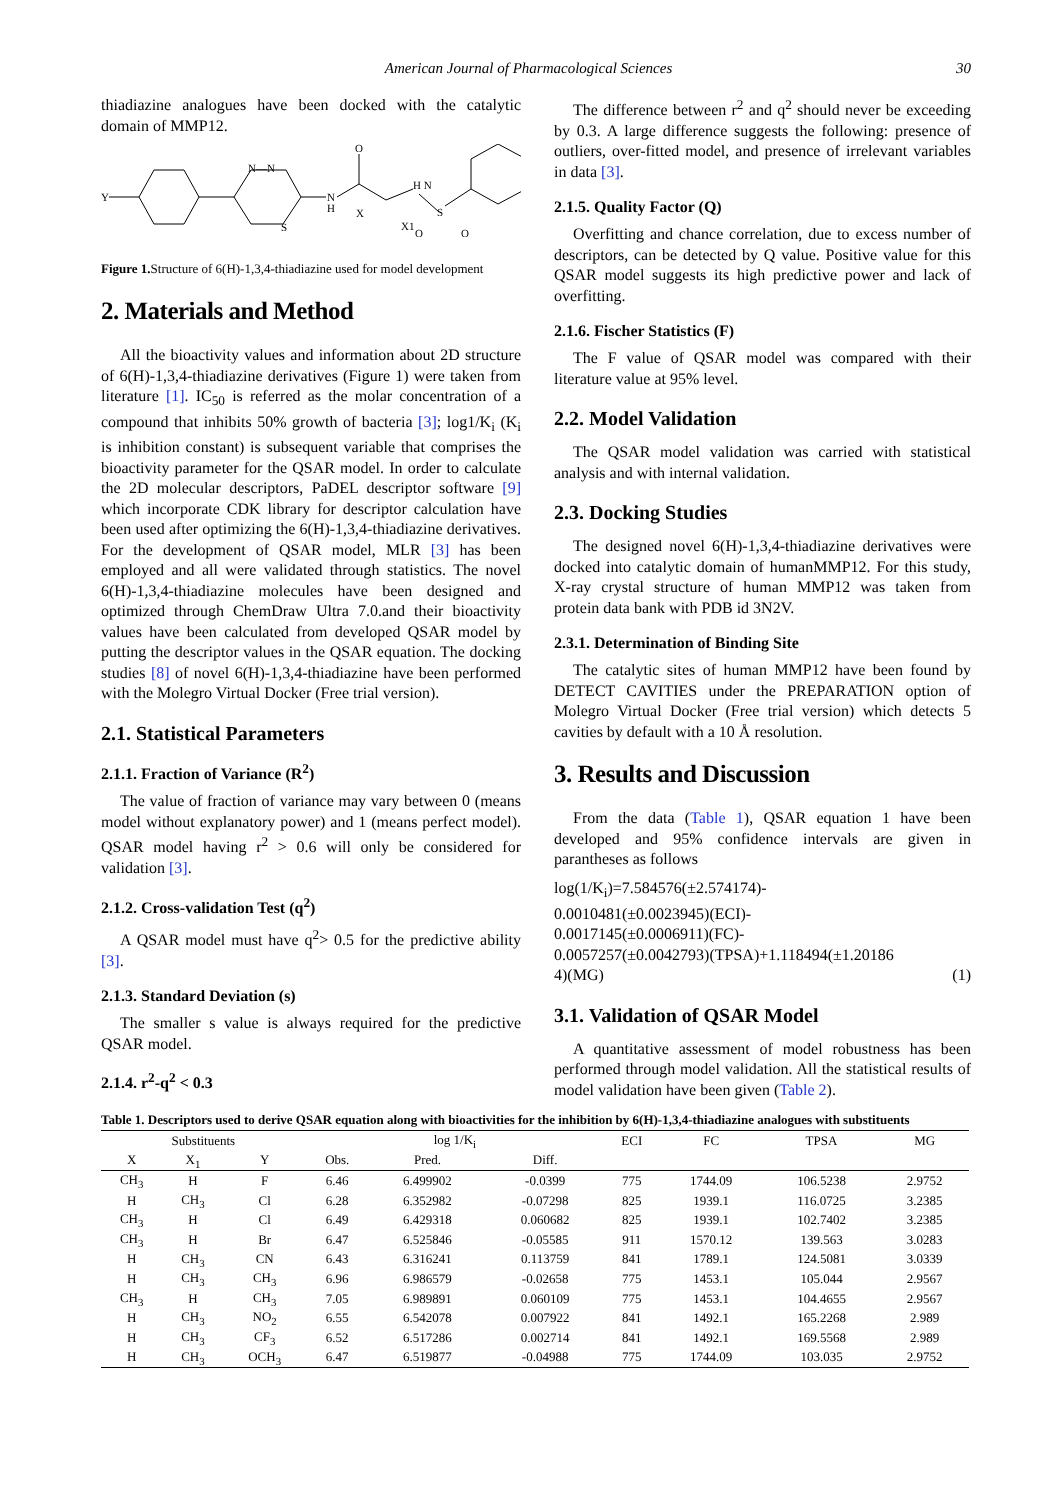American Journal of Pharmacological Sciences 30
thiadiazine analogues have been docked with the catalytic domain of MMP12.
Y
N—N
S
N
H
O
X
X1
H N
S
O
O
Figure 1. Structure of 6(H)-1,3,4-thiadiazine used for model development
2. Materials and Method
All the bioactivity values and information about 2D structure of 6(H)-1,3,4-thiadiazine derivatives (Figure 1) were taken from literature [1]. IC<sub>50</sub> is referred as the molar concentration of a compound that inhibits 50% growth of bacteria [3]; log1/K<sub>i</sub> (K<sub>i</sub> is inhibition constant) is subsequent variable that comprises the bioactivity parameter for the QSAR model. In order to calculate the 2D molecular descriptors, PaDEL descriptor software [9] which incorporate CDK library for descriptor calculation have been used after optimizing the 6(H)-1,3,4-thiadiazine derivatives. For the development of QSAR model, MLR [3] has been employed and all were validated through statistics. The novel 6(H)-1,3,4-thiadiazine molecules have been designed and optimized through ChemDraw Ultra 7.0.and their bioactivity values have been calculated from developed QSAR model by putting the descriptor values in the QSAR equation. The docking studies [8] of novel 6(H)-1,3,4-thiadiazine have been performed with the Molegro Virtual Docker (Free trial version).
2.1. Statistical Parameters
2.1.1. Fraction of Variance (R<sup>2</sup>)
The value of fraction of variance may vary between 0 (means model without explanatory power) and 1 (means perfect model). QSAR model having r<sup>2</sup> > 0.6 will only be considered for validation [3].
2.1.2. Cross-validation Test (q<sup>2</sup>)
A QSAR model must have q<sup>2</sup>> 0.5 for the predictive ability [3].
2.1.3. Standard Deviation (s)
The smaller s value is always required for the predictive QSAR model.
2.1.4. r<sup>2</sup>-q<sup>2</sup> < 0.3
The difference between r<sup>2</sup> and q<sup>2</sup> should never be exceeding by 0.3. A large difference suggests the following: presence of outliers, over-fitted model, and presence of irrelevant variables in data [3].
2.1.5. Quality Factor (Q)
Overfitting and chance correlation, due to excess number of descriptors, can be detected by Q value. Positive value for this QSAR model suggests its high predictive power and lack of overfitting.
2.1.6. Fischer Statistics (F)
The F value of QSAR model was compared with their literature value at 95% level.
2.2. Model Validation
The QSAR model validation was carried with statistical analysis and with internal validation.
2.3. Docking Studies
The designed novel 6(H)-1,3,4-thiadiazine derivatives were docked into catalytic domain of humanMMP12. For this study, X-ray crystal structure of human MMP12 was taken from protein data bank with PDB id 3N2V.
2.3.1. Determination of Binding Site
The catalytic sites of human MMP12 have been found by DETECT CAVITIES under the PREPARATION option of Molegro Virtual Docker (Free trial version) which detects 5 cavities by default with a 10 Å resolution.
3. Results and Discussion
From the data (Table 1), QSAR equation 1 have been developed and 95% confidence intervals are given in parantheses as follows
log(1/K<sub>i</sub>)=7.584576(±2.574174)-
0.0010481(±0.0023945)(ECI)-
0.0017145(±0.0006911)(FC)-
0.0057257(±0.0042793)(TPSA)+1.118494(±1.20186
4)(MG) (1)
3.1. Validation of QSAR Model
A quantitative assessment of model robustness has been performed through model validation. All the statistical results of model validation have been given (Table 2).
Table 1. Descriptors used to derive QSAR equation along with bioactivities for the inhibition by 6(H)-1,3,4-thiadiazine analogues with substituents
| Substituents | | | log 1/K<sub>i</sub> | | | ECI | FC | TPSA | MG |
| --- | --- | --- | --- | --- | --- | --- | --- | --- | --- |
| X | X<sub>1</sub> | Y | Obs. | Pred. | Diff. | | | | |
| CH<sub>3</sub> | H | F | 6.46 | 6.499902 | -0.0399 | 775 | 1744.09 | 106.5238 | 2.9752 |
| H | CH<sub>3</sub> | Cl | 6.28 | 6.352982 | -0.07298 | 825 | 1939.1 | 116.0725 | 3.2385 |
| CH<sub>3</sub> | H | Cl | 6.49 | 6.429318 | 0.060682 | 825 | 1939.1 | 102.7402 | 3.2385 |
| CH<sub>3</sub> | H | Br | 6.47 | 6.525846 | -0.05585 | 911 | 1570.12 | 139.563 | 3.0283 |
| H | CH<sub>3</sub> | CN | 6.43 | 6.316241 | 0.113759 | 841 | 1789.1 | 124.5081 | 3.0339 |
| H | CH<sub>3</sub> | CH<sub>3</sub> | 6.96 | 6.986579 | -0.02658 | 775 | 1453.1 | 105.044 | 2.9567 |
| CH<sub>3</sub> | H | CH<sub>3</sub> | 7.05 | 6.989891 | 0.060109 | 775 | 1453.1 | 104.4655 | 2.9567 |
| H | CH<sub>3</sub> | NO<sub>2</sub> | 6.55 | 6.542078 | 0.007922 | 841 | 1492.1 | 165.2268 | 2.989 |
| H | CH<sub>3</sub> | CF<sub>3</sub> | 6.52 | 6.517286 | 0.002714 | 841 | 1492.1 | 169.5568 | 2.989 |
| H | CH<sub>3</sub> | OCH<sub>3</sub> | 6.47 | 6.519877 | -0.04988 | 775 | 1744.09 | 103.035 | 2.9752 |